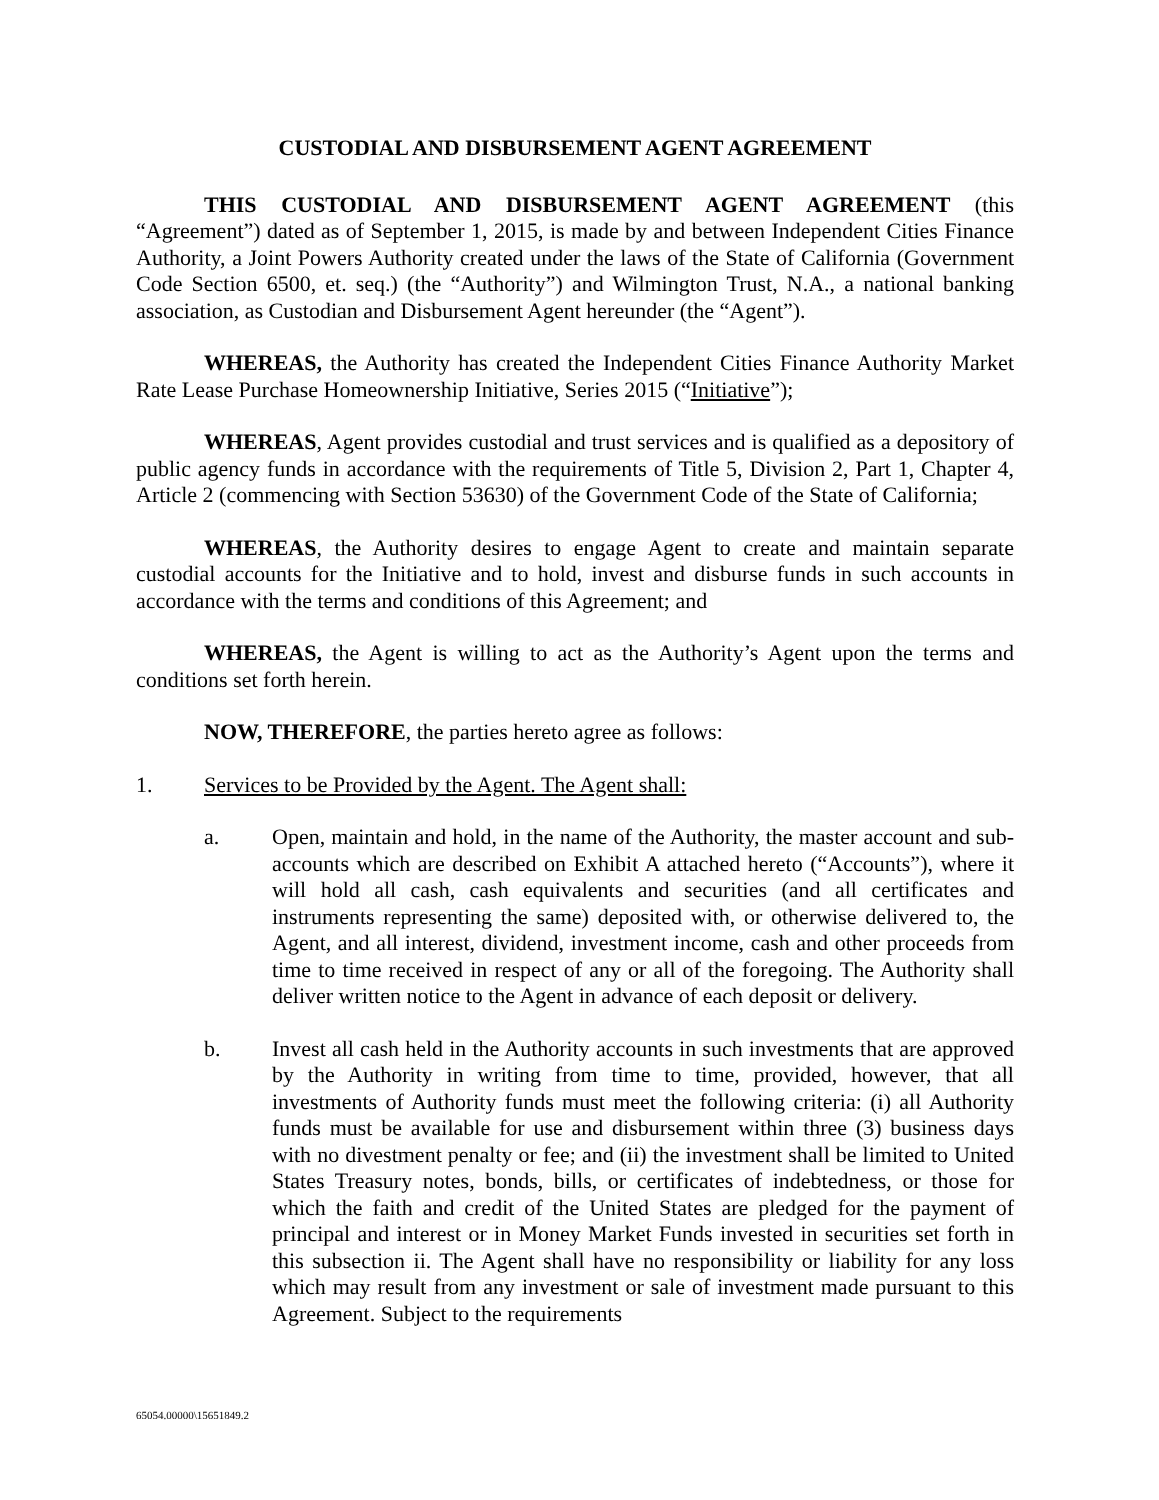CUSTODIAL AND DISBURSEMENT AGENT AGREEMENT
THIS CUSTODIAL AND DISBURSEMENT AGENT AGREEMENT (this “Agreement”) dated as of September 1, 2015, is made by and between Independent Cities Finance Authority, a Joint Powers Authority created under the laws of the State of California (Government Code Section 6500, et. seq.) (the “Authority”) and Wilmington Trust, N.A., a national banking association, as Custodian and Disbursement Agent hereunder (the “Agent”).
WHEREAS, the Authority has created the Independent Cities Finance Authority Market Rate Lease Purchase Homeownership Initiative, Series 2015 (“Initiative”);
WHEREAS, Agent provides custodial and trust services and is qualified as a depository of public agency funds in accordance with the requirements of Title 5, Division 2, Part 1, Chapter 4, Article 2 (commencing with Section 53630) of the Government Code of the State of California;
WHEREAS, the Authority desires to engage Agent to create and maintain separate custodial accounts for the Initiative and to hold, invest and disburse funds in such accounts in accordance with the terms and conditions of this Agreement; and
WHEREAS, the Agent is willing to act as the Authority’s Agent upon the terms and conditions set forth herein.
NOW, THEREFORE, the parties hereto agree as follows:
1. Services to be Provided by the Agent. The Agent shall:
a. Open, maintain and hold, in the name of the Authority, the master account and sub-accounts which are described on Exhibit A attached hereto (“Accounts”), where it will hold all cash, cash equivalents and securities (and all certificates and instruments representing the same) deposited with, or otherwise delivered to, the Agent, and all interest, dividend, investment income, cash and other proceeds from time to time received in respect of any or all of the foregoing. The Authority shall deliver written notice to the Agent in advance of each deposit or delivery.
b. Invest all cash held in the Authority accounts in such investments that are approved by the Authority in writing from time to time, provided, however, that all investments of Authority funds must meet the following criteria: (i) all Authority funds must be available for use and disbursement within three (3) business days with no divestment penalty or fee; and (ii) the investment shall be limited to United States Treasury notes, bonds, bills, or certificates of indebtedness, or those for which the faith and credit of the United States are pledged for the payment of principal and interest or in Money Market Funds invested in securities set forth in this subsection ii. The Agent shall have no responsibility or liability for any loss which may result from any investment or sale of investment made pursuant to this Agreement. Subject to the requirements
65054.00000\15651849.2